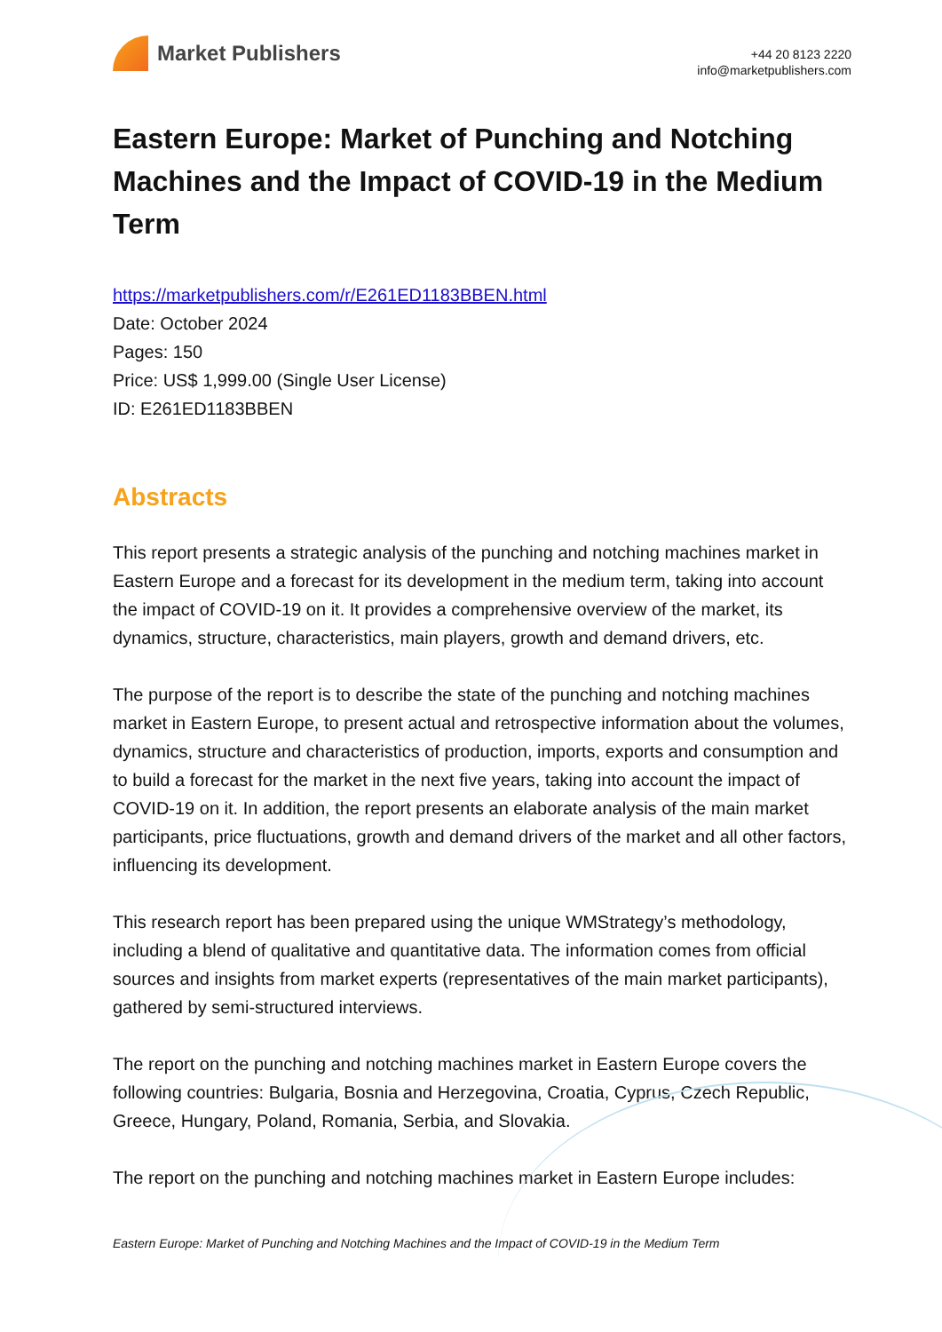Market Publishers
+44 20 8123 2220
info@marketpublishers.com
Eastern Europe: Market of Punching and Notching Machines and the Impact of COVID-19 in the Medium Term
https://marketpublishers.com/r/E261ED1183BBEN.html
Date: October 2024
Pages: 150
Price: US$ 1,999.00 (Single User License)
ID: E261ED1183BBEN
Abstracts
This report presents a strategic analysis of the punching and notching machines market in Eastern Europe and a forecast for its development in the medium term, taking into account the impact of COVID-19 on it. It provides a comprehensive overview of the market, its dynamics, structure, characteristics, main players, growth and demand drivers, etc.
The purpose of the report is to describe the state of the punching and notching machines market in Eastern Europe, to present actual and retrospective information about the volumes, dynamics, structure and characteristics of production, imports, exports and consumption and to build a forecast for the market in the next five years, taking into account the impact of COVID-19 on it. In addition, the report presents an elaborate analysis of the main market participants, price fluctuations, growth and demand drivers of the market and all other factors, influencing its development.
This research report has been prepared using the unique WMStrategy’s methodology, including a blend of qualitative and quantitative data. The information comes from official sources and insights from market experts (representatives of the main market participants), gathered by semi-structured interviews.
The report on the punching and notching machines market in Eastern Europe covers the following countries: Bulgaria, Bosnia and Herzegovina, Croatia, Cyprus, Czech Republic, Greece, Hungary, Poland, Romania, Serbia, and Slovakia.
The report on the punching and notching machines market in Eastern Europe includes:
Eastern Europe: Market of Punching and Notching Machines and the Impact of COVID-19 in the Medium Term